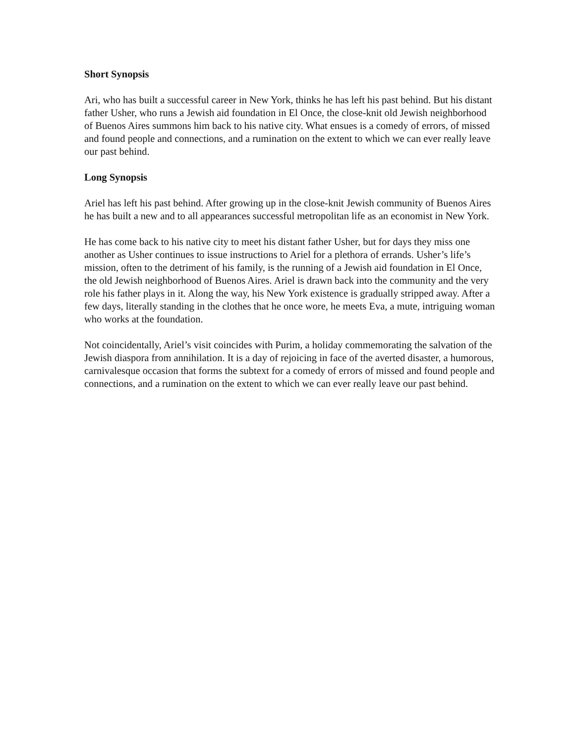Short Synopsis
Ari, who has built a successful career in New York, thinks he has left his past behind. But his distant father Usher, who runs a Jewish aid foundation in El Once, the close-knit old Jewish neighborhood of Buenos Aires summons him back to his native city. What ensues is a comedy of errors, of missed and found people and connections, and a rumination on the extent to which we can ever really leave our past behind.
Long Synopsis
Ariel has left his past behind. After growing up in the close-knit Jewish community of Buenos Aires he has built a new and to all appearances successful metropolitan life as an economist in New York.
He has come back to his native city to meet his distant father Usher, but for days they miss one another as Usher continues to issue instructions to Ariel for a plethora of errands. Usher’s life’s mission, often to the detriment of his family, is the running of a Jewish aid foundation in El Once, the old Jewish neighborhood of Buenos Aires. Ariel is drawn back into the community and the very role his father plays in it. Along the way, his New York existence is gradually stripped away. After a few days, literally standing in the clothes that he once wore, he meets Eva, a mute, intriguing woman who works at the foundation.
Not coincidentally, Ariel’s visit coincides with Purim, a holiday commemorating the salvation of the Jewish diaspora from annihilation. It is a day of rejoicing in face of the averted disaster, a humorous, carnivalesque occasion that forms the subtext for a comedy of errors of missed and found people and connections, and a rumination on the extent to which we can ever really leave our past behind.